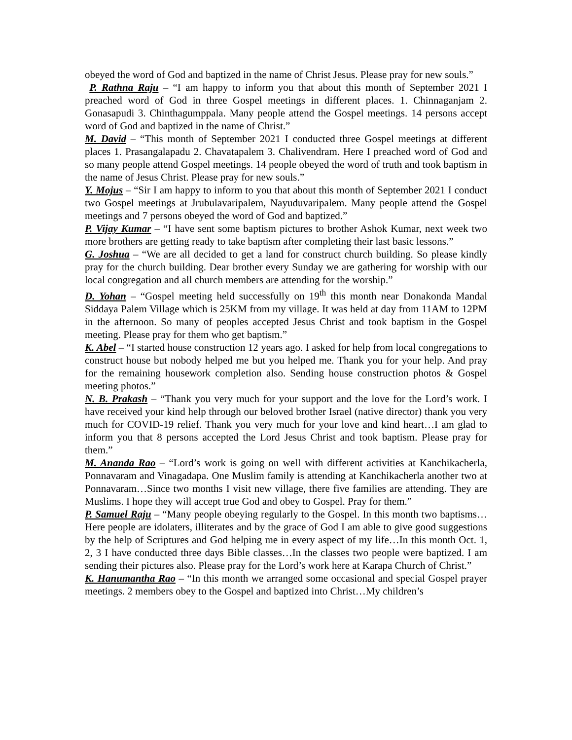obeyed the word of God and baptized in the name of Christ Jesus. Please pray for new souls.”
P. Rathna Raju – “I am happy to inform you that about this month of September 2021 I preached word of God in three Gospel meetings in different places. 1. Chinnaganjam 2. Gonasapudi 3. Chinthagumppala. Many people attend the Gospel meetings. 14 persons accept word of God and baptized in the name of Christ.”
M. David – “This month of September 2021 I conducted three Gospel meetings at different places 1. Prasangalapadu 2. Chavatapalem 3. Chalivendram. Here I preached word of God and so many people attend Gospel meetings. 14 people obeyed the word of truth and took baptism in the name of Jesus Christ. Please pray for new souls.”
Y. Mojus – “Sir I am happy to inform to you that about this month of September 2021 I conduct two Gospel meetings at Jrubulavaripalem, Nayuduvaripalem. Many people attend the Gospel meetings and 7 persons obeyed the word of God and baptized.”
P. Vijay Kumar – “I have sent some baptism pictures to brother Ashok Kumar, next week two more brothers are getting ready to take baptism after completing their last basic lessons.”
G. Joshua – “We are all decided to get a land for construct church building. So please kindly pray for the church building. Dear brother every Sunday we are gathering for worship with our local congregation and all church members are attending for the worship.”
D. Yohan – “Gospel meeting held successfully on 19<sup>th</sup> this month near Donakonda Mandal Siddaya Palem Village which is 25KM from my village. It was held at day from 11AM to 12PM in the afternoon. So many of peoples accepted Jesus Christ and took baptism in the Gospel meeting. Please pray for them who get baptism.”
K. Abel – “I started house construction 12 years ago. I asked for help from local congregations to construct house but nobody helped me but you helped me. Thank you for your help. And pray for the remaining housework completion also. Sending house construction photos & Gospel meeting photos.”
N. B. Prakash – “Thank you very much for your support and the love for the Lord’s work. I have received your kind help through our beloved brother Israel (native director) thank you very much for COVID-19 relief. Thank you very much for your love and kind heart…I am glad to inform you that 8 persons accepted the Lord Jesus Christ and took baptism. Please pray for them.”
M. Ananda Rao – “Lord’s work is going on well with different activities at Kanchikacherla, Ponnavaram and Vinagadapa. One Muslim family is attending at Kanchikacherla another two at Ponnavaram…Since two months I visit new village, there five families are attending. They are Muslims. I hope they will accept true God and obey to Gospel. Pray for them.”
P. Samuel Raju – “Many people obeying regularly to the Gospel. In this month two baptisms…Here people are idolaters, illiterates and by the grace of God I am able to give good suggestions by the help of Scriptures and God helping me in every aspect of my life…In this month Oct. 1, 2, 3 I have conducted three days Bible classes…In the classes two people were baptized. I am sending their pictures also. Please pray for the Lord’s work here at Karapa Church of Christ.”
K. Hanumantha Rao – “In this month we arranged some occasional and special Gospel prayer meetings. 2 members obey to the Gospel and baptized into Christ…My children’s